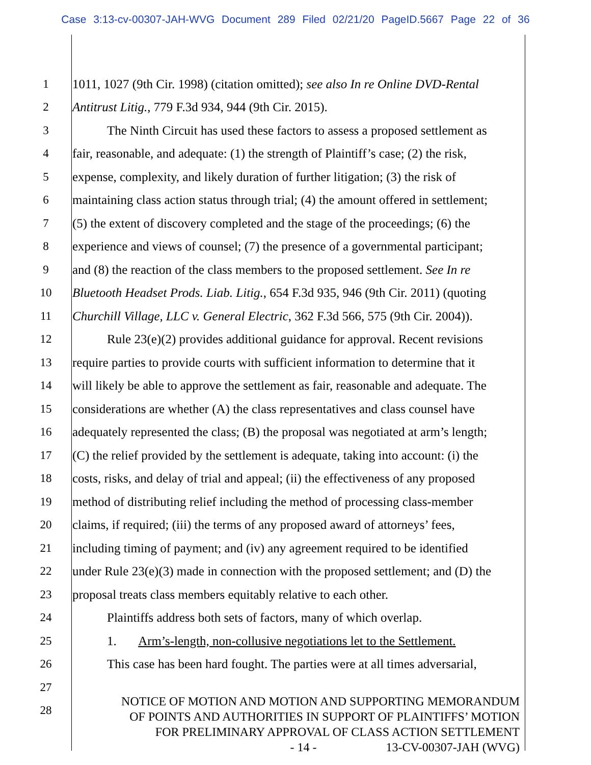Case 3:13-cv-00307-JAH-WVG Document 289 Filed 02/21/20 PageID.5667 Page 22 of 36
1 1011, 1027 (9th Cir. 1998) (citation omitted); see also In re Online DVD-Rental
2 Antitrust Litig., 779 F.3d 934, 944 (9th Cir. 2015).
3 The Ninth Circuit has used these factors to assess a proposed settlement as
4 fair, reasonable, and adequate: (1) the strength of Plaintiff’s case; (2) the risk,
5 expense, complexity, and likely duration of further litigation; (3) the risk of
6 maintaining class action status through trial; (4) the amount offered in settlement;
7 (5) the extent of discovery completed and the stage of the proceedings; (6) the
8 experience and views of counsel; (7) the presence of a governmental participant;
9 and (8) the reaction of the class members to the proposed settlement. See In re
10 Bluetooth Headset Prods. Liab. Litig., 654 F.3d 935, 946 (9th Cir. 2011) (quoting
11 Churchill Village, LLC v. General Electric, 362 F.3d 566, 575 (9th Cir. 2004)).
12 Rule 23(e)(2) provides additional guidance for approval. Recent revisions
13 require parties to provide courts with sufficient information to determine that it
14 will likely be able to approve the settlement as fair, reasonable and adequate. The
15 considerations are whether (A) the class representatives and class counsel have
16 adequately represented the class; (B) the proposal was negotiated at arm’s length;
17 (C) the relief provided by the settlement is adequate, taking into account: (i) the
18 costs, risks, and delay of trial and appeal; (ii) the effectiveness of any proposed
19 method of distributing relief including the method of processing class-member
20 claims, if required; (iii) the terms of any proposed award of attorneys’ fees,
21 including timing of payment; and (iv) any agreement required to be identified
22 under Rule 23(e)(3) made in connection with the proposed settlement; and (D) the
23 proposal treats class members equitably relative to each other.
24 Plaintiffs address both sets of factors, many of which overlap.
25 1. Arm’s-length, non-collusive negotiations let to the Settlement.
26 This case has been hard fought. The parties were at all times adversarial,
27
28
NOTICE OF MOTION AND MOTION AND SUPPORTING MEMORANDUM
OF POINTS AND AUTHORITIES IN SUPPORT OF PLAINTIFFS’ MOTION
FOR PRELIMINARY APPROVAL OF CLASS ACTION SETTLEMENT
- 14 - 13-CV-00307-JAH (WVG)